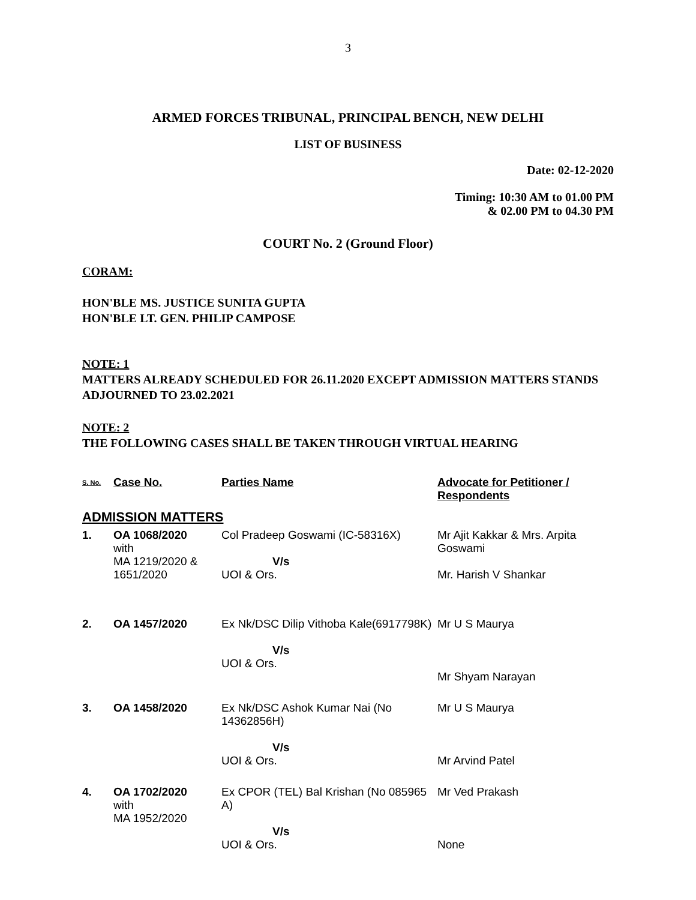3
ARMED FORCES TRIBUNAL, PRINCIPAL BENCH, NEW DELHI
LIST OF BUSINESS
Date: 02-12-2020
Timing: 10:30 AM to 01.00 PM
& 02.00 PM to 04.30 PM
COURT No. 2 (Ground Floor)
CORAM:
HON'BLE MS. JUSTICE SUNITA GUPTA
HON'BLE LT. GEN. PHILIP CAMPOSE
NOTE: 1
MATTERS ALREADY SCHEDULED FOR 26.11.2020 EXCEPT ADMISSION MATTERS STANDS ADJOURNED TO 23.02.2021
NOTE: 2
THE FOLLOWING CASES SHALL BE TAKEN THROUGH VIRTUAL HEARING
| S. No. | Case No. | Parties Name | Advocate for Petitioner / Respondents |
| --- | --- | --- | --- |
| ADMISSION MATTERS | | | |
| 1. | OA 1068/2020 with MA 1219/2020 & 1651/2020 | Col Pradeep Goswami (IC-58316X) V/s UOI & Ors. | Mr Ajit Kakkar & Mrs. Arpita Goswami Mr. Harish V Shankar |
| 2. | OA 1457/2020 | Ex Nk/DSC Dilip Vithoba Kale(6917798K) V/s UOI & Ors. | Mr U S Maurya Mr Shyam Narayan |
| 3. | OA 1458/2020 | Ex Nk/DSC Ashok Kumar Nai (No 14362856H) V/s UOI & Ors. | Mr U S Maurya Mr Arvind Patel |
| 4. | OA 1702/2020 with MA 1952/2020 | Ex CPOR (TEL) Bal Krishan (No 085965 A) V/s UOI & Ors. | Mr Ved Prakash None |